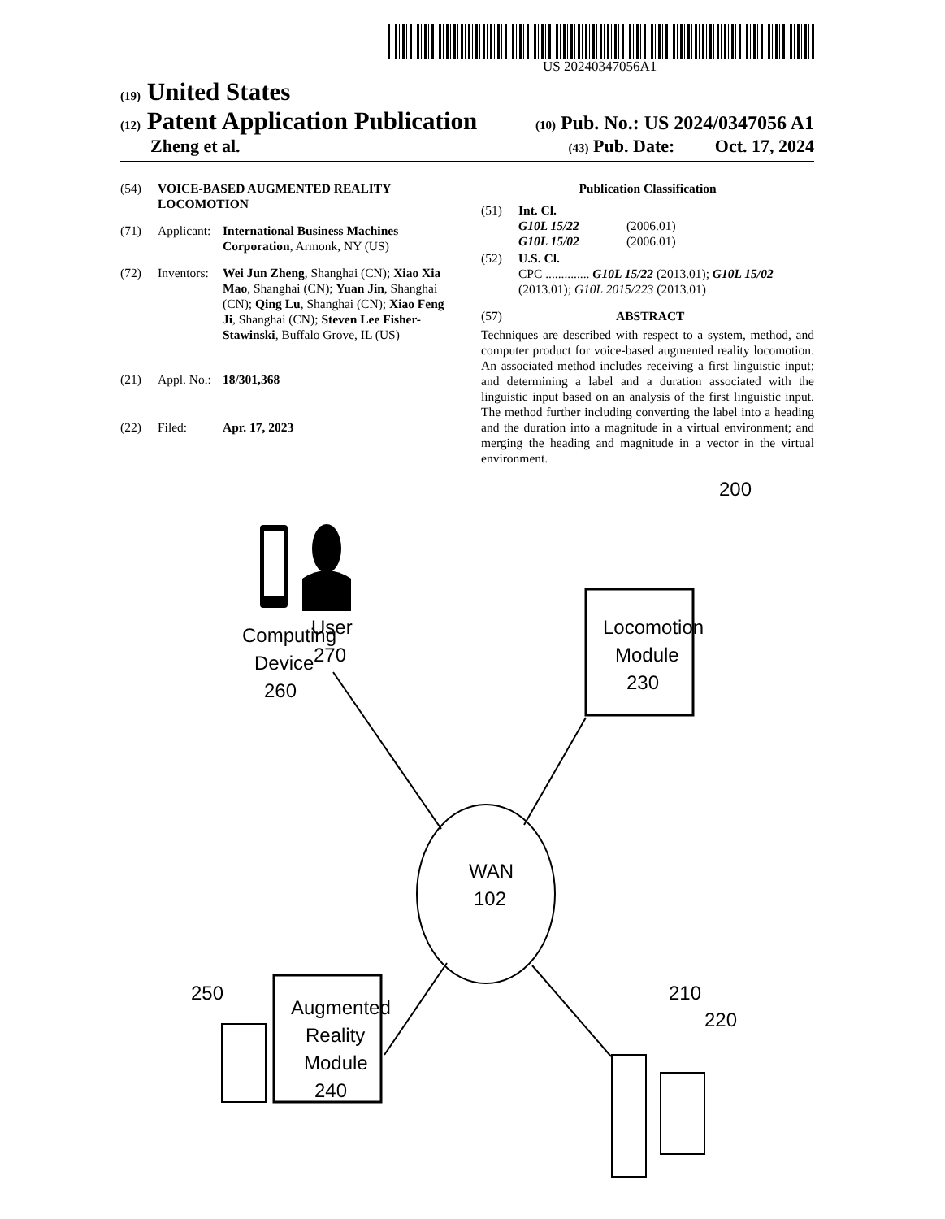US 20240347056A1
(19) United States
(12) Patent Application Publication (10) Pub. No.: US 2024/0347056 A1
Zheng et al. (43) Pub. Date: Oct. 17, 2024
(54) VOICE-BASED AUGMENTED REALITY LOCOMOTION
(71) Applicant: International Business Machines Corporation, Armonk, NY (US)
(72) Inventors: Wei Jun Zheng, Shanghai (CN); Xiao Xia Mao, Shanghai (CN); Yuan Jin, Shanghai (CN); Qing Lu, Shanghai (CN); Xiao Feng Ji, Shanghai (CN); Steven Lee Fisher-Stawinski, Buffalo Grove, IL (US)
(21) Appl. No.: 18/301,368
(22) Filed: Apr. 17, 2023
Publication Classification
(51) Int. Cl.
G10L 15/22 (2006.01)
G10L 15/02 (2006.01)
(52) U.S. Cl.
CPC .............. G10L 15/22 (2013.01); G10L 15/02 (2013.01); G10L 2015/223 (2013.01)
(57) ABSTRACT
Techniques are described with respect to a system, method, and computer product for voice-based augmented reality locomotion. An associated method includes receiving a first linguistic input; and determining a label and a duration associated with the linguistic input based on an analysis of the first linguistic input. The method further including converting the label into a heading and the duration into a magnitude in a virtual environment; and merging the heading and magnitude in a vector in the virtual environment.
200
Computing
User
Device
270
260
Locomotion
Module
230
WAN
102
Augmented
Reality
Module
240
250
210
220